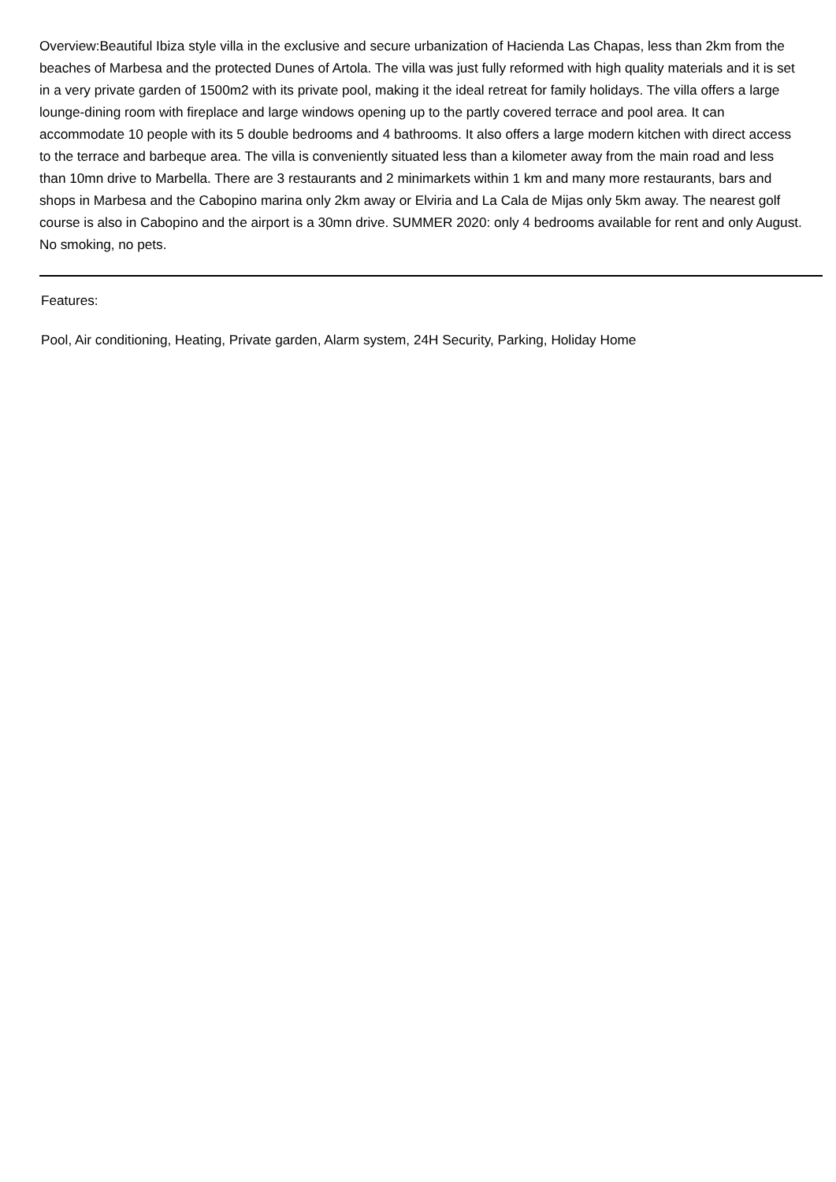Overview:Beautiful Ibiza style villa in the exclusive and secure urbanization of Hacienda Las Chapas, less than 2km from the beaches of Marbesa and the protected Dunes of Artola. The villa was just fully reformed with high quality materials and it is set in a very private garden of 1500m2 with its private pool, making it the ideal retreat for family holidays. The villa offers a large lounge-dining room with fireplace and large windows opening up to the partly covered terrace and pool area. It can accommodate 10 people with its 5 double bedrooms and 4 bathrooms. It also offers a large modern kitchen with direct access to the terrace and barbeque area. The villa is conveniently situated less than a kilometer away from the main road and less than 10mn drive to Marbella. There are 3 restaurants and 2 minimarkets within 1 km and many more restaurants, bars and shops in Marbesa and the Cabopino marina only 2km away or Elviria and La Cala de Mijas only 5km away. The nearest golf course is also in Cabopino and the airport is a 30mn drive. SUMMER 2020: only 4 bedrooms available for rent and only August. No smoking, no pets.
Features:
Pool, Air conditioning, Heating, Private garden, Alarm system, 24H Security, Parking, Holiday Home